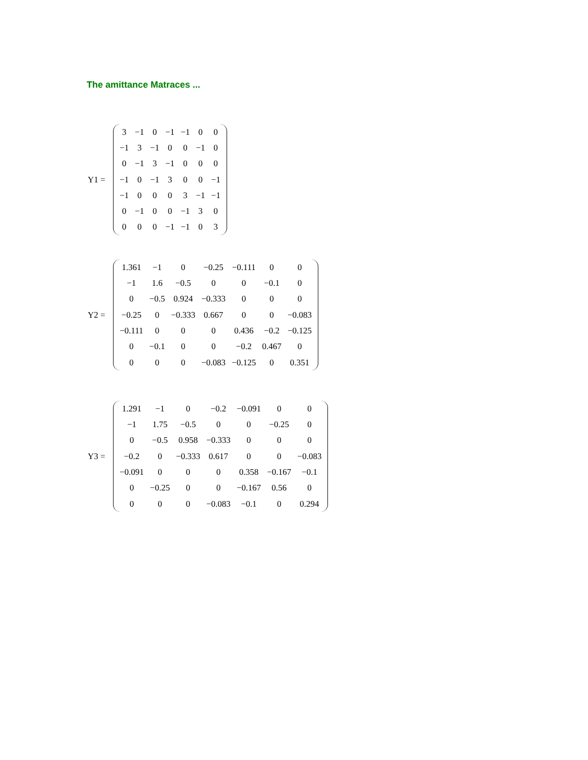The amittance Matraces ...
Y1 =
| 3 | −1 | 0 | −1 | −1 | 0 | 0 |
| −1 | 3 | −1 | 0 | 0 | −1 | 0 |
| 0 | −1 | 3 | −1 | 0 | 0 | 0 |
| −1 | 0 | −1 | 3 | 0 | 0 | −1 |
| −1 | 0 | 0 | 0 | 3 | −1 | −1 |
| 0 | −1 | 0 | 0 | −1 | 3 | 0 |
| 0 | 0 | 0 | −1 | −1 | 0 | 3 |
Y2 =
| 1.361 | −1 | 0 | −0.25 | −0.111 | 0 | 0 |
| −1 | 1.6 | −0.5 | 0 | 0 | −0.1 | 0 |
| 0 | −0.5 | 0.924 | −0.333 | 0 | 0 | 0 |
| −0.25 | 0 | −0.333 | 0.667 | 0 | 0 | −0.083 |
| −0.111 | 0 | 0 | 0 | 0.436 | −0.2 | −0.125 |
| 0 | −0.1 | 0 | 0 | −0.2 | 0.467 | 0 |
| 0 | 0 | 0 | −0.083 | −0.125 | 0 | 0.351 |
Y3 =
| 1.291 | −1 | 0 | −0.2 | −0.091 | 0 | 0 |
| −1 | 1.75 | −0.5 | 0 | 0 | −0.25 | 0 |
| 0 | −0.5 | 0.958 | −0.333 | 0 | 0 | 0 |
| −0.2 | 0 | −0.333 | 0.617 | 0 | 0 | −0.083 |
| −0.091 | 0 | 0 | 0 | 0.358 | −0.167 | −0.1 |
| 0 | −0.25 | 0 | 0 | −0.167 | 0.56 | 0 |
| 0 | 0 | 0 | −0.083 | −0.1 | 0 | 0.294 |